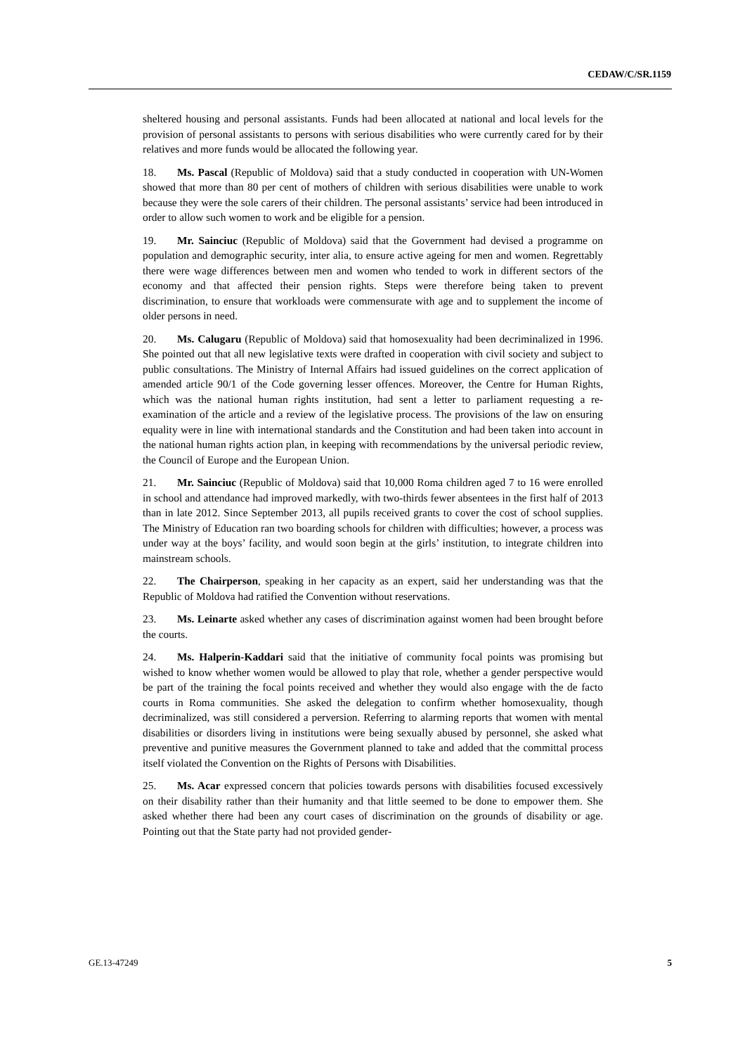CEDAW/C/SR.1159
sheltered housing and personal assistants. Funds had been allocated at national and local levels for the provision of personal assistants to persons with serious disabilities who were currently cared for by their relatives and more funds would be allocated the following year.
18. Ms. Pascal (Republic of Moldova) said that a study conducted in cooperation with UN-Women showed that more than 80 per cent of mothers of children with serious disabilities were unable to work because they were the sole carers of their children. The personal assistants’ service had been introduced in order to allow such women to work and be eligible for a pension.
19. Mr. Sainciuc (Republic of Moldova) said that the Government had devised a programme on population and demographic security, inter alia, to ensure active ageing for men and women. Regrettably there were wage differences between men and women who tended to work in different sectors of the economy and that affected their pension rights. Steps were therefore being taken to prevent discrimination, to ensure that workloads were commensurate with age and to supplement the income of older persons in need.
20. Ms. Calugaru (Republic of Moldova) said that homosexuality had been decriminalized in 1996. She pointed out that all new legislative texts were drafted in cooperation with civil society and subject to public consultations. The Ministry of Internal Affairs had issued guidelines on the correct application of amended article 90/1 of the Code governing lesser offences. Moreover, the Centre for Human Rights, which was the national human rights institution, had sent a letter to parliament requesting a re-examination of the article and a review of the legislative process. The provisions of the law on ensuring equality were in line with international standards and the Constitution and had been taken into account in the national human rights action plan, in keeping with recommendations by the universal periodic review, the Council of Europe and the European Union.
21. Mr. Sainciuc (Republic of Moldova) said that 10,000 Roma children aged 7 to 16 were enrolled in school and attendance had improved markedly, with two-thirds fewer absentees in the first half of 2013 than in late 2012. Since September 2013, all pupils received grants to cover the cost of school supplies. The Ministry of Education ran two boarding schools for children with difficulties; however, a process was under way at the boys’ facility, and would soon begin at the girls’ institution, to integrate children into mainstream schools.
22. The Chairperson, speaking in her capacity as an expert, said her understanding was that the Republic of Moldova had ratified the Convention without reservations.
23. Ms. Leinarte asked whether any cases of discrimination against women had been brought before the courts.
24. Ms. Halperin-Kaddari said that the initiative of community focal points was promising but wished to know whether women would be allowed to play that role, whether a gender perspective would be part of the training the focal points received and whether they would also engage with the de facto courts in Roma communities. She asked the delegation to confirm whether homosexuality, though decriminalized, was still considered a perversion. Referring to alarming reports that women with mental disabilities or disorders living in institutions were being sexually abused by personnel, she asked what preventive and punitive measures the Government planned to take and added that the committal process itself violated the Convention on the Rights of Persons with Disabilities.
25. Ms. Acar expressed concern that policies towards persons with disabilities focused excessively on their disability rather than their humanity and that little seemed to be done to empower them. She asked whether there had been any court cases of discrimination on the grounds of disability or age. Pointing out that the State party had not provided gender-
GE.13-47249 5